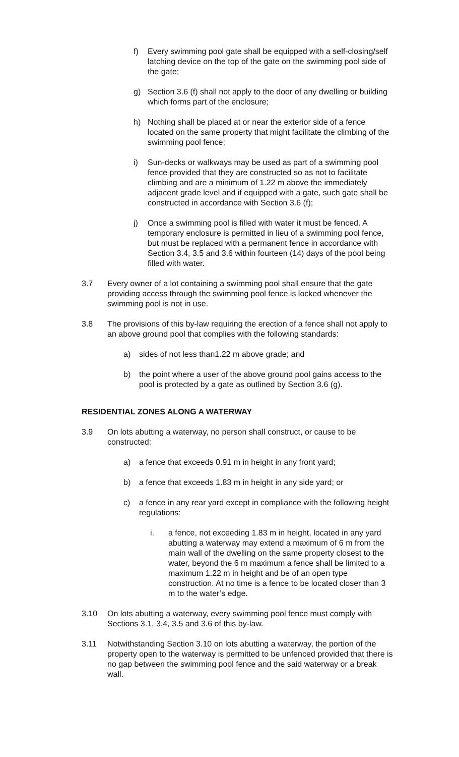f) Every swimming pool gate shall be equipped with a self-closing/self latching device on the top of the gate on the swimming pool side of the gate;
g) Section 3.6 (f) shall not apply to the door of any dwelling or building which forms part of the enclosure;
h) Nothing shall be placed at or near the exterior side of a fence located on the same property that might facilitate the climbing of the swimming pool fence;
i) Sun-decks or walkways may be used as part of a swimming pool fence provided that they are constructed so as not to facilitate climbing and are a minimum of 1.22 m above the immediately adjacent grade level and if equipped with a gate, such gate shall be constructed in accordance with Section 3.6 (f);
j) Once a swimming pool is filled with water it must be fenced. A temporary enclosure is permitted in lieu of a swimming pool fence, but must be replaced with a permanent fence in accordance with Section 3.4, 3.5 and 3.6 within fourteen (14) days of the pool being filled with water.
3.7 Every owner of a lot containing a swimming pool shall ensure that the gate providing access through the swimming pool fence is locked whenever the swimming pool is not in use.
3.8 The provisions of this by-law requiring the erection of a fence shall not apply to an above ground pool that complies with the following standards:
a) sides of not less than1.22 m above grade; and
b) the point where a user of the above ground pool gains access to the pool is protected by a gate as outlined by Section 3.6 (g).
RESIDENTIAL ZONES ALONG A WATERWAY
3.9 On lots abutting a waterway, no person shall construct, or cause to be constructed:
a) a fence that exceeds 0.91 m in height in any front yard;
b) a fence that exceeds 1.83 m in height in any side yard; or
c) a fence in any rear yard except in compliance with the following height regulations:
i. a fence, not exceeding 1.83 m in height, located in any yard abutting a waterway may extend a maximum of 6 m from the main wall of the dwelling on the same property closest to the water, beyond the 6 m maximum a fence shall be limited to a maximum 1.22 m in height and be of an open type construction. At no time is a fence to be located closer than 3 m to the water’s edge.
3.10 On lots abutting a waterway, every swimming pool fence must comply with Sections 3.1, 3.4, 3.5 and 3.6 of this by-law.
3.11 Notwithstanding Section 3.10 on lots abutting a waterway, the portion of the property open to the waterway is permitted to be unfenced provided that there is no gap between the swimming pool fence and the said waterway or a break wall.